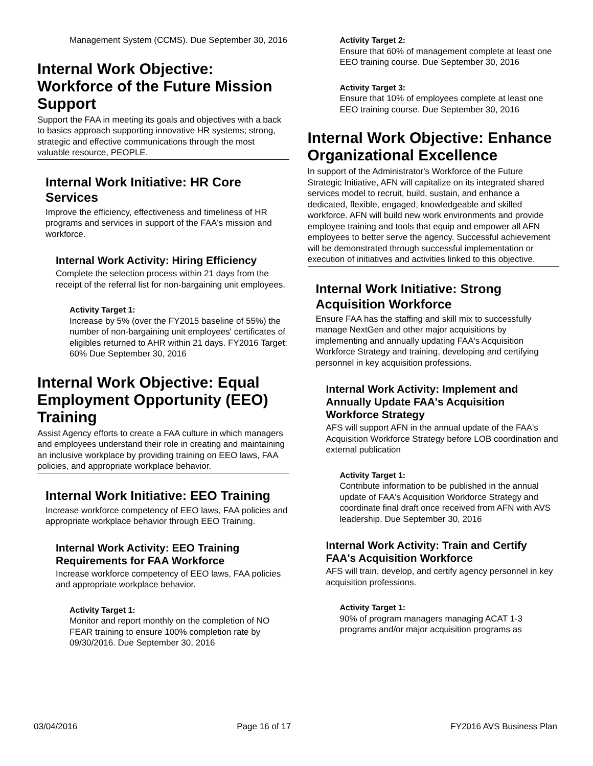Management System (CCMS). Due September 30, 2016
Internal Work Objective: Workforce of the Future Mission Support
Support the FAA in meeting its goals and objectives with a back to basics approach supporting innovative HR systems; strong, strategic and effective communications through the most valuable resource, PEOPLE.
Internal Work Initiative: HR Core Services
Improve the efficiency, effectiveness and timeliness of HR programs and services in support of the FAA's mission and workforce.
Internal Work Activity: Hiring Efficiency
Complete the selection process within 21 days from the receipt of the referral list for non-bargaining unit employees.
Activity Target 1:
Increase by 5% (over the FY2015 baseline of 55%) the number of non-bargaining unit employees' certificates of eligibles returned to AHR within 21 days. FY2016 Target: 60% Due September 30, 2016
Internal Work Objective: Equal Employment Opportunity (EEO) Training
Assist Agency efforts to create a FAA culture in which managers and employees understand their role in creating and maintaining an inclusive workplace by providing training on EEO laws, FAA policies, and appropriate workplace behavior.
Internal Work Initiative: EEO Training
Increase workforce competency of EEO laws, FAA policies and appropriate workplace behavior through EEO Training.
Internal Work Activity: EEO Training Requirements for FAA Workforce
Increase workforce competency of EEO laws, FAA policies and appropriate workplace behavior.
Activity Target 1:
Monitor and report monthly on the completion of NO FEAR training to ensure 100% completion rate by 09/30/2016. Due September 30, 2016
Activity Target 2:
Ensure that 60% of management complete at least one EEO training course. Due September 30, 2016
Activity Target 3:
Ensure that 10% of employees complete at least one EEO training course. Due September 30, 2016
Internal Work Objective: Enhance Organizational Excellence
In support of the Administrator's Workforce of the Future Strategic Initiative, AFN will capitalize on its integrated shared services model to recruit, build, sustain, and enhance a dedicated, flexible, engaged, knowledgeable and skilled workforce. AFN will build new work environments and provide employee training and tools that equip and empower all AFN employees to better serve the agency. Successful achievement will be demonstrated through successful implementation or execution of initiatives and activities linked to this objective.
Internal Work Initiative: Strong Acquisition Workforce
Ensure FAA has the staffing and skill mix to successfully manage NextGen and other major acquisitions by implementing and annually updating FAA's Acquisition Workforce Strategy and training, developing and certifying personnel in key acquisition professions.
Internal Work Activity: Implement and Annually Update FAA's Acquisition Workforce Strategy
AFS will support AFN in the annual update of the FAA's Acquisition Workforce Strategy before LOB coordination and external publication
Activity Target 1:
Contribute information to be published in the annual update of FAA's Acquisition Workforce Strategy and coordinate final draft once received from AFN with AVS leadership. Due September 30, 2016
Internal Work Activity: Train and Certify FAA's Acquisition Workforce
AFS will train, develop, and certify agency personnel in key acquisition professions.
Activity Target 1:
90% of program managers managing ACAT 1-3 programs and/or major acquisition programs as
03/04/2016 Page 16 of 17 FY2016 AVS Business Plan